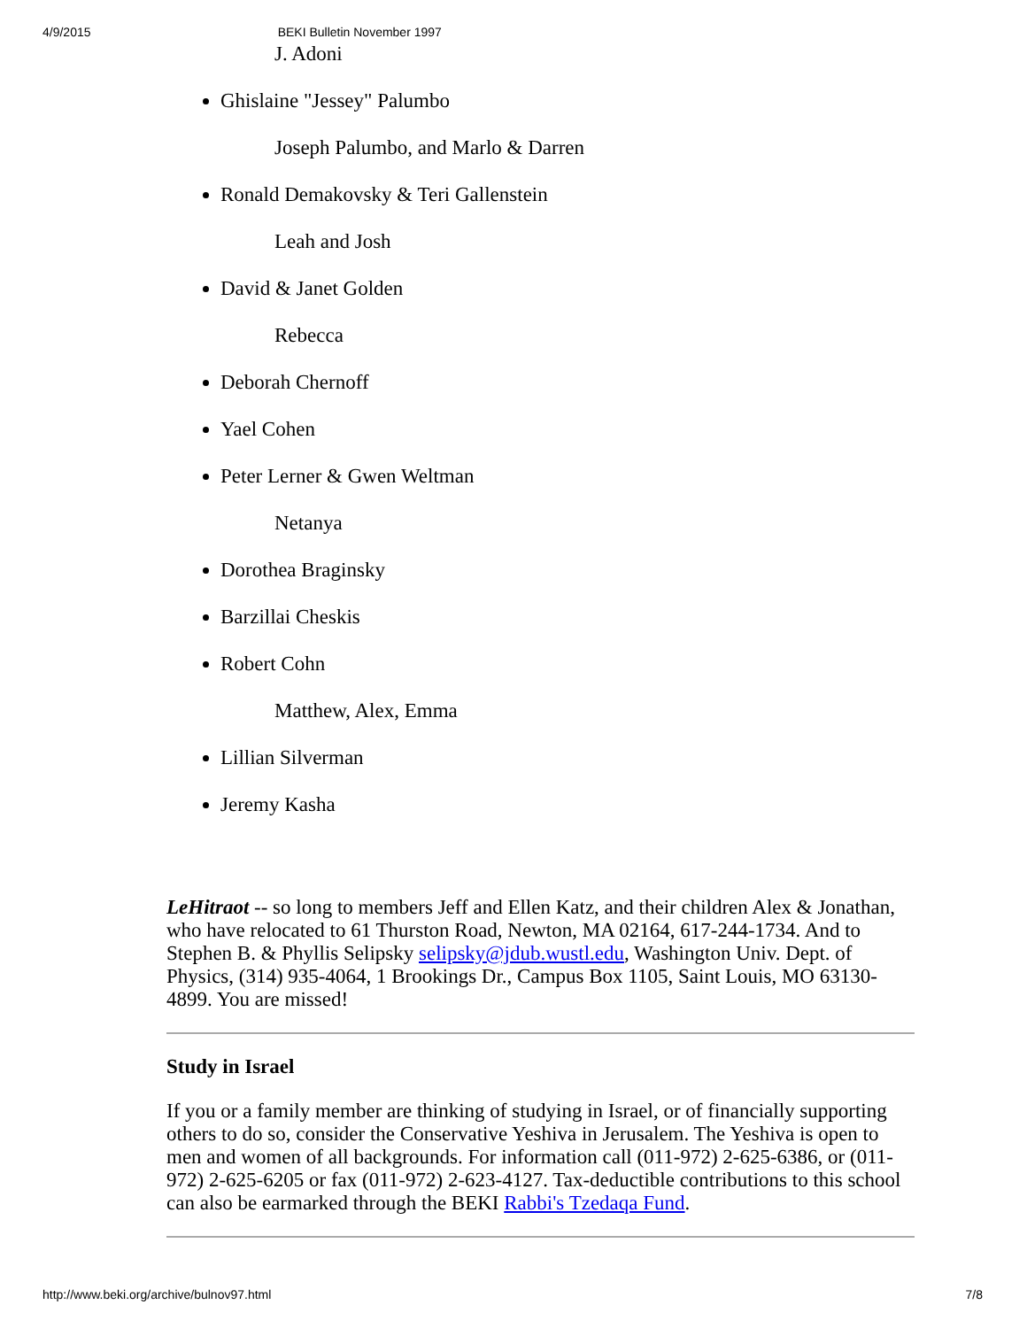4/9/2015 BEKI Bulletin November 1997
J. Adoni
Ghislaine "Jessey" Palumbo
Joseph Palumbo, and Marlo & Darren
Ronald Demakovsky & Teri Gallenstein
Leah and Josh
David & Janet Golden
Rebecca
Deborah Chernoff
Yael Cohen
Peter Lerner & Gwen Weltman
Netanya
Dorothea Braginsky
Barzillai Cheskis
Robert Cohn
Matthew, Alex, Emma
Lillian Silverman
Jeremy Kasha
LeHitraot -- so long to members Jeff and Ellen Katz, and their children Alex & Jonathan, who have relocated to 61 Thurston Road, Newton, MA 02164, 617-244-1734. And to Stephen B. & Phyllis Selipsky selipsky@jdub.wustl.edu, Washington Univ. Dept. of Physics, (314) 935-4064, 1 Brookings Dr., Campus Box 1105, Saint Louis, MO 63130-4899. You are missed!
Study in Israel
If you or a family member are thinking of studying in Israel, or of financially supporting others to do so, consider the Conservative Yeshiva in Jerusalem. The Yeshiva is open to men and women of all backgrounds. For information call (011-972) 2-625-6386, or (011-972) 2-625-6205 or fax (011-972) 2-623-4127. Tax-deductible contributions to this school can also be earmarked through the BEKI Rabbi's Tzedaqa Fund.
http://www.beki.org/archive/bulnov97.html 7/8